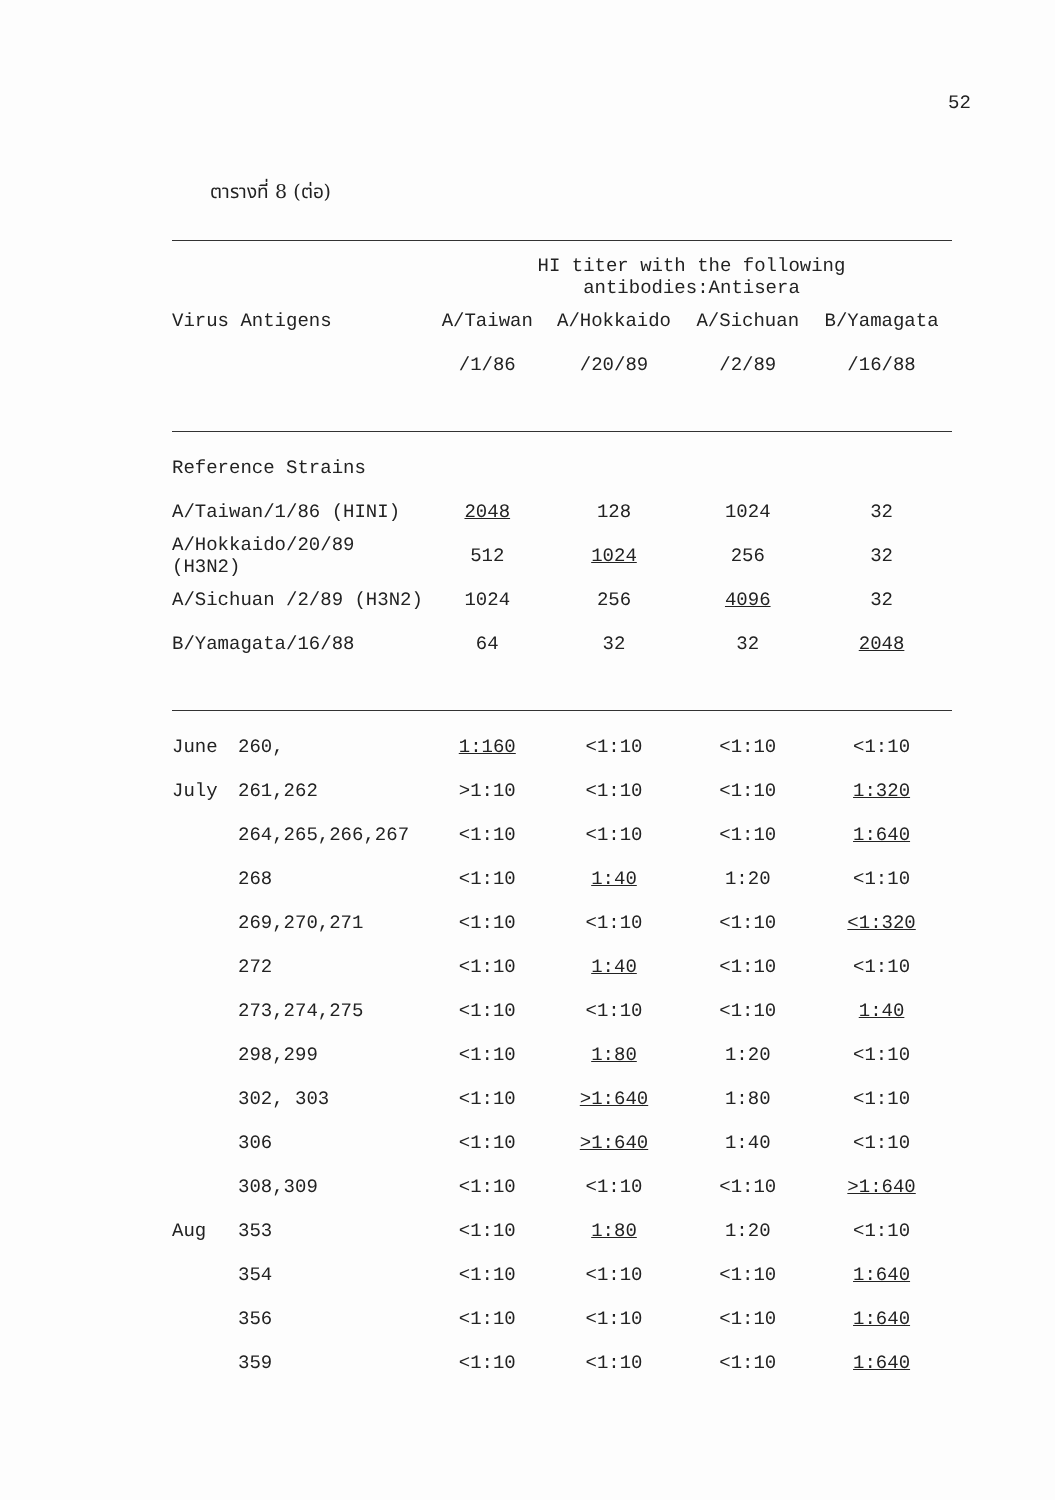52
ตารางที่ 8 (ต่อ)
| | | HI titer with the following antibodies:Antisera | | | |
| --- | --- | --- | --- | --- | --- |
| Virus Antigens | | A/Taiwan | A/Hokkaido | A/Sichuan | B/Yamagata |
| | | /1/86 | /20/89 | /2/89 | /16/88 |
| Reference Strains | | | | | |
| A/Taiwan/1/86 (HINI) | | 2048 | 128 | 1024 | 32 |
| A/Hokkaido/20/89 (H3N2) | | 512 | 1024 | 256 | 32 |
| A/Sichuan /2/89 (H3N2) | | 1024 | 256 | 4096 | 32 |
| B/Yamagata/16/88 | | 64 | 32 | 32 | 2048 |
| June | 260, | 1:160 | <1:10 | <1:10 | <1:10 |
| July | 261,262 | >1:10 | <1:10 | <1:10 | 1:320 |
| | 264,265,266,267 | <1:10 | <1:10 | <1:10 | 1:640 |
| | 268 | <1:10 | 1:40 | 1:20 | <1:10 |
| | 269,270,271 | <1:10 | <1:10 | <1:10 | <1:320 |
| | 272 | <1:10 | 1:40 | <1:10 | <1:10 |
| | 273,274,275 | <1:10 | <1:10 | <1:10 | 1:40 |
| | 298,299 | <1:10 | 1:80 | 1:20 | <1:10 |
| | 302, 303 | <1:10 | >1:640 | 1:80 | <1:10 |
| | 306 | <1:10 | >1:640 | 1:40 | <1:10 |
| | 308,309 | <1:10 | <1:10 | <1:10 | >1:640 |
| Aug | 353 | <1:10 | 1:80 | 1:20 | <1:10 |
| | 354 | <1:10 | <1:10 | <1:10 | 1:640 |
| | 356 | <1:10 | <1:10 | <1:10 | 1:640 |
| | 359 | <1:10 | <1:10 | <1:10 | 1:640 |